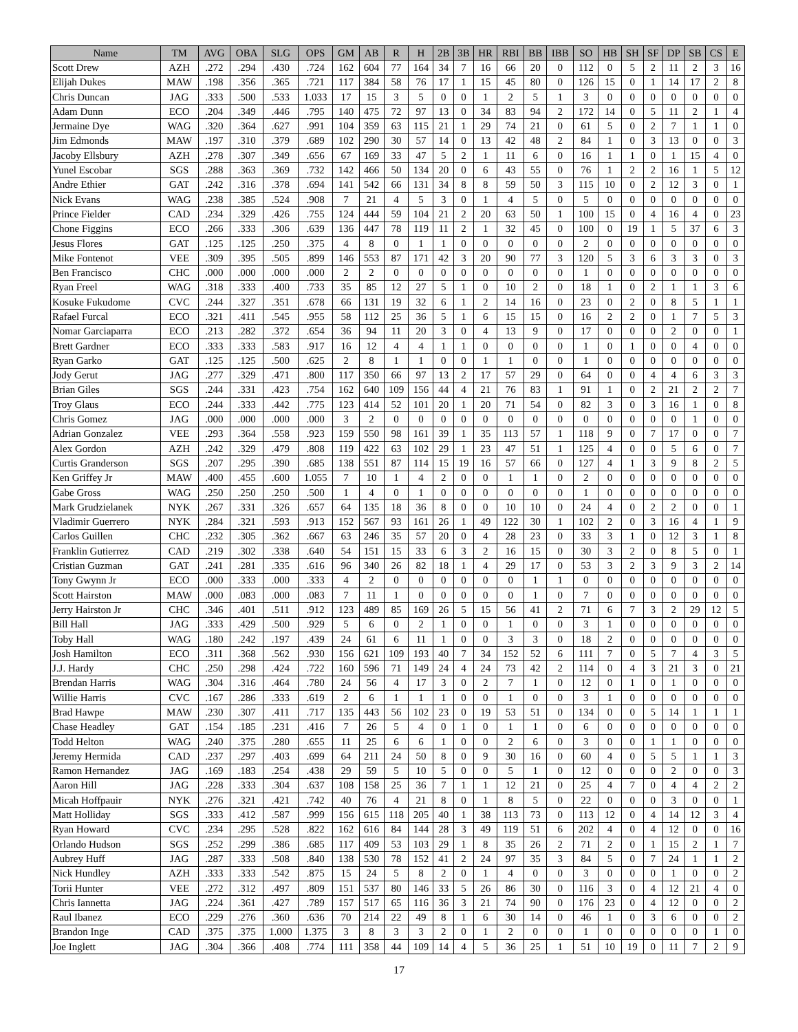| Name | TM | AVG | OBA | SLG | OPS | GM | AB | R | H | 2B | 3B | HR | RBI | BB | IBB | SO | HB | SH | SF | DP | SB | CS | E |
| --- | --- | --- | --- | --- | --- | --- | --- | --- | --- | --- | --- | --- | --- | --- | --- | --- | --- | --- | --- | --- | --- | --- | --- |
| Scott Drew | AZH | .272 | .294 | .430 | .724 | 162 | 604 | 77 | 164 | 34 | 7 | 16 | 66 | 20 | 0 | 112 | 0 | 5 | 2 | 11 | 2 | 3 | 16 |
| Elijah Dukes | MAW | .198 | .356 | .365 | .721 | 117 | 384 | 58 | 76 | 17 | 1 | 15 | 45 | 80 | 0 | 126 | 15 | 0 | 1 | 14 | 17 | 2 | 8 |
| Chris Duncan | JAG | .333 | .500 | .533 | 1.033 | 17 | 15 | 3 | 5 | 0 | 0 | 1 | 2 | 5 | 1 | 3 | 0 | 0 | 0 | 0 | 0 | 0 | 0 |
| Adam Dunn | ECO | .204 | .349 | .446 | .795 | 140 | 475 | 72 | 97 | 13 | 0 | 34 | 83 | 94 | 2 | 172 | 14 | 0 | 5 | 11 | 2 | 1 | 4 |
| Jermaine Dye | WAG | .320 | .364 | .627 | .991 | 104 | 359 | 63 | 115 | 21 | 1 | 29 | 74 | 21 | 0 | 61 | 5 | 0 | 2 | 7 | 1 | 1 | 0 |
| Jim Edmonds | MAW | .197 | .310 | .379 | .689 | 102 | 290 | 30 | 57 | 14 | 0 | 13 | 42 | 48 | 2 | 84 | 1 | 0 | 3 | 13 | 0 | 0 | 3 |
| Jacoby Ellsbury | AZH | .278 | .307 | .349 | .656 | 67 | 169 | 33 | 47 | 5 | 2 | 1 | 11 | 6 | 0 | 16 | 1 | 1 | 0 | 1 | 15 | 4 | 0 |
| Yunel Escobar | SGS | .288 | .363 | .369 | .732 | 142 | 466 | 50 | 134 | 20 | 0 | 6 | 43 | 55 | 0 | 76 | 1 | 2 | 2 | 16 | 1 | 5 | 12 |
| Andre Ethier | GAT | .242 | .316 | .378 | .694 | 141 | 542 | 66 | 131 | 34 | 8 | 8 | 59 | 50 | 3 | 115 | 10 | 0 | 2 | 12 | 3 | 0 | 1 |
| Nick Evans | WAG | .238 | .385 | .524 | .908 | 7 | 21 | 4 | 5 | 3 | 0 | 1 | 4 | 5 | 0 | 5 | 0 | 0 | 0 | 0 | 0 | 0 | 0 |
| Prince Fielder | CAD | .234 | .329 | .426 | .755 | 124 | 444 | 59 | 104 | 21 | 2 | 20 | 63 | 50 | 1 | 100 | 15 | 0 | 4 | 16 | 4 | 0 | 23 |
| Chone Figgins | ECO | .266 | .333 | .306 | .639 | 136 | 447 | 78 | 119 | 11 | 2 | 1 | 32 | 45 | 0 | 100 | 0 | 19 | 1 | 5 | 37 | 6 | 3 |
| Jesus Flores | GAT | .125 | .125 | .250 | .375 | 4 | 8 | 0 | 1 | 1 | 0 | 0 | 0 | 0 | 0 | 2 | 0 | 0 | 0 | 0 | 0 | 0 | 0 |
| Mike Fontenot | VEE | .309 | .395 | .505 | .899 | 146 | 553 | 87 | 171 | 42 | 3 | 20 | 90 | 77 | 3 | 120 | 5 | 3 | 6 | 3 | 3 | 0 | 3 |
| Ben Francisco | CHC | .000 | .000 | .000 | .000 | 2 | 2 | 0 | 0 | 0 | 0 | 0 | 0 | 0 | 0 | 1 | 0 | 0 | 0 | 0 | 0 | 0 | 0 |
| Ryan Freel | WAG | .318 | .333 | .400 | .733 | 35 | 85 | 12 | 27 | 5 | 1 | 0 | 10 | 2 | 0 | 18 | 1 | 0 | 2 | 1 | 1 | 3 | 6 |
| Kosuke Fukudome | CVC | .244 | .327 | .351 | .678 | 66 | 131 | 19 | 32 | 6 | 1 | 2 | 14 | 16 | 0 | 23 | 0 | 2 | 0 | 8 | 5 | 1 | 1 |
| Rafael Furcal | ECO | .321 | .411 | .545 | .955 | 58 | 112 | 25 | 36 | 5 | 1 | 6 | 15 | 15 | 0 | 16 | 2 | 2 | 0 | 1 | 7 | 5 | 3 |
| Nomar Garciaparra | ECO | .213 | .282 | .372 | .654 | 36 | 94 | 11 | 20 | 3 | 0 | 4 | 13 | 9 | 0 | 17 | 0 | 0 | 0 | 2 | 0 | 0 | 1 |
| Brett Gardner | ECO | .333 | .333 | .583 | .917 | 16 | 12 | 4 | 4 | 1 | 1 | 0 | 0 | 0 | 0 | 1 | 0 | 1 | 0 | 0 | 4 | 0 | 0 |
| Ryan Garko | GAT | .125 | .125 | .500 | .625 | 2 | 8 | 1 | 1 | 0 | 0 | 1 | 1 | 0 | 0 | 1 | 0 | 0 | 0 | 0 | 0 | 0 | 0 |
| Jody Gerut | JAG | .277 | .329 | .471 | .800 | 117 | 350 | 66 | 97 | 13 | 2 | 17 | 57 | 29 | 0 | 64 | 0 | 0 | 4 | 4 | 6 | 3 | 3 |
| Brian Giles | SGS | .244 | .331 | .423 | .754 | 162 | 640 | 109 | 156 | 44 | 4 | 21 | 76 | 83 | 1 | 91 | 1 | 0 | 2 | 21 | 2 | 2 | 7 |
| Troy Glaus | ECO | .244 | .333 | .442 | .775 | 123 | 414 | 52 | 101 | 20 | 1 | 20 | 71 | 54 | 0 | 82 | 3 | 0 | 3 | 16 | 1 | 0 | 8 |
| Chris Gomez | JAG | .000 | .000 | .000 | .000 | 3 | 2 | 0 | 0 | 0 | 0 | 0 | 0 | 0 | 0 | 0 | 0 | 0 | 0 | 0 | 1 | 0 | 0 |
| Adrian Gonzalez | VEE | .293 | .364 | .558 | .923 | 159 | 550 | 98 | 161 | 39 | 1 | 35 | 113 | 57 | 1 | 118 | 9 | 0 | 7 | 17 | 0 | 0 | 7 |
| Alex Gordon | AZH | .242 | .329 | .479 | .808 | 119 | 422 | 63 | 102 | 29 | 1 | 23 | 47 | 51 | 1 | 125 | 4 | 0 | 0 | 5 | 6 | 0 | 7 |
| Curtis Granderson | SGS | .207 | .295 | .390 | .685 | 138 | 551 | 87 | 114 | 15 | 19 | 16 | 57 | 66 | 0 | 127 | 4 | 1 | 3 | 9 | 8 | 2 | 5 |
| Ken Griffey Jr | MAW | .400 | .455 | .600 | 1.055 | 7 | 10 | 1 | 4 | 2 | 0 | 0 | 1 | 1 | 0 | 2 | 0 | 0 | 0 | 0 | 0 | 0 | 0 |
| Gabe Gross | WAG | .250 | .250 | .250 | .500 | 1 | 4 | 0 | 1 | 0 | 0 | 0 | 0 | 0 | 0 | 1 | 0 | 0 | 0 | 0 | 0 | 0 | 0 |
| Mark Grudzielanek | NYK | .267 | .331 | .326 | .657 | 64 | 135 | 18 | 36 | 8 | 0 | 0 | 10 | 10 | 0 | 24 | 4 | 0 | 2 | 2 | 0 | 0 | 1 |
| Vladimir Guerrero | NYK | .284 | .321 | .593 | .913 | 152 | 567 | 93 | 161 | 26 | 1 | 49 | 122 | 30 | 1 | 102 | 2 | 0 | 3 | 16 | 4 | 1 | 9 |
| Carlos Guillen | CHC | .232 | .305 | .362 | .667 | 63 | 246 | 35 | 57 | 20 | 0 | 4 | 28 | 23 | 0 | 33 | 3 | 1 | 0 | 12 | 3 | 1 | 8 |
| Franklin Gutierrez | CAD | .219 | .302 | .338 | .640 | 54 | 151 | 15 | 33 | 6 | 3 | 2 | 16 | 15 | 0 | 30 | 3 | 2 | 0 | 8 | 5 | 0 | 1 |
| Cristian Guzman | GAT | .241 | .281 | .335 | .616 | 96 | 340 | 26 | 82 | 18 | 1 | 4 | 29 | 17 | 0 | 53 | 3 | 2 | 3 | 9 | 3 | 2 | 14 |
| Tony Gwynn Jr | ECO | .000 | .333 | .000 | .333 | 4 | 2 | 0 | 0 | 0 | 0 | 0 | 0 | 1 | 1 | 0 | 0 | 0 | 0 | 0 | 0 | 0 | 0 |
| Scott Hairston | MAW | .000 | .083 | .000 | .083 | 7 | 11 | 1 | 0 | 0 | 0 | 0 | 0 | 1 | 0 | 7 | 0 | 0 | 0 | 0 | 0 | 0 | 0 |
| Jerry Hairston Jr | CHC | .346 | .401 | .511 | .912 | 123 | 489 | 85 | 169 | 26 | 5 | 15 | 56 | 41 | 2 | 71 | 6 | 7 | 3 | 2 | 29 | 12 | 5 |
| Bill Hall | JAG | .333 | .429 | .500 | .929 | 5 | 6 | 0 | 2 | 1 | 0 | 0 | 1 | 0 | 0 | 3 | 1 | 0 | 0 | 0 | 0 | 0 | 0 |
| Toby Hall | WAG | .180 | .242 | .197 | .439 | 24 | 61 | 6 | 11 | 1 | 0 | 0 | 3 | 3 | 0 | 18 | 2 | 0 | 0 | 0 | 0 | 0 | 0 |
| Josh Hamilton | ECO | .311 | .368 | .562 | .930 | 156 | 621 | 109 | 193 | 40 | 7 | 34 | 152 | 52 | 6 | 111 | 7 | 0 | 5 | 7 | 4 | 3 | 5 |
| J.J. Hardy | CHC | .250 | .298 | .424 | .722 | 160 | 596 | 71 | 149 | 24 | 4 | 24 | 73 | 42 | 2 | 114 | 0 | 4 | 3 | 21 | 3 | 0 | 21 |
| Brendan Harris | WAG | .304 | .316 | .464 | .780 | 24 | 56 | 4 | 17 | 3 | 0 | 2 | 7 | 1 | 0 | 12 | 0 | 1 | 0 | 1 | 0 | 0 | 0 |
| Willie Harris | CVC | .167 | .286 | .333 | .619 | 2 | 6 | 1 | 1 | 1 | 0 | 0 | 1 | 0 | 0 | 3 | 1 | 0 | 0 | 0 | 0 | 0 | 0 |
| Brad Hawpe | MAW | .230 | .307 | .411 | .717 | 135 | 443 | 56 | 102 | 23 | 0 | 19 | 53 | 51 | 0 | 134 | 0 | 0 | 5 | 14 | 1 | 1 | 1 |
| Chase Headley | GAT | .154 | .185 | .231 | .416 | 7 | 26 | 5 | 4 | 0 | 1 | 0 | 1 | 1 | 0 | 6 | 0 | 0 | 0 | 0 | 0 | 0 | 0 |
| Todd Helton | WAG | .240 | .375 | .280 | .655 | 11 | 25 | 6 | 6 | 1 | 0 | 0 | 2 | 6 | 0 | 3 | 0 | 0 | 1 | 1 | 0 | 0 | 0 |
| Jeremy Hermida | CAD | .237 | .297 | .403 | .699 | 64 | 211 | 24 | 50 | 8 | 0 | 9 | 30 | 16 | 0 | 60 | 4 | 0 | 5 | 5 | 1 | 1 | 3 |
| Ramon Hernandez | JAG | .169 | .183 | .254 | .438 | 29 | 59 | 5 | 10 | 5 | 0 | 0 | 5 | 1 | 0 | 12 | 0 | 0 | 0 | 2 | 0 | 0 | 3 |
| Aaron Hill | JAG | .228 | .333 | .304 | .637 | 108 | 158 | 25 | 36 | 7 | 1 | 1 | 12 | 21 | 0 | 25 | 4 | 7 | 0 | 4 | 4 | 2 | 2 |
| Micah Hoffpauir | NYK | .276 | .321 | .421 | .742 | 40 | 76 | 4 | 21 | 8 | 0 | 1 | 8 | 5 | 0 | 22 | 0 | 0 | 0 | 3 | 0 | 0 | 1 |
| Matt Holliday | SGS | .333 | .412 | .587 | .999 | 156 | 615 | 118 | 205 | 40 | 1 | 38 | 113 | 73 | 0 | 113 | 12 | 0 | 4 | 14 | 12 | 3 | 4 |
| Ryan Howard | CVC | .234 | .295 | .528 | .822 | 162 | 616 | 84 | 144 | 28 | 3 | 49 | 119 | 51 | 6 | 202 | 4 | 0 | 4 | 12 | 0 | 0 | 16 |
| Orlando Hudson | SGS | .252 | .299 | .386 | .685 | 117 | 409 | 53 | 103 | 29 | 1 | 8 | 35 | 26 | 2 | 71 | 2 | 0 | 1 | 15 | 2 | 1 | 7 |
| Aubrey Huff | JAG | .287 | .333 | .508 | .840 | 138 | 530 | 78 | 152 | 41 | 2 | 24 | 97 | 35 | 3 | 84 | 5 | 0 | 7 | 24 | 1 | 1 | 2 |
| Nick Hundley | AZH | .333 | .333 | .542 | .875 | 15 | 24 | 5 | 8 | 2 | 0 | 1 | 4 | 0 | 0 | 3 | 0 | 0 | 0 | 1 | 0 | 0 | 2 |
| Torii Hunter | VEE | .272 | .312 | .497 | .809 | 151 | 537 | 80 | 146 | 33 | 5 | 26 | 86 | 30 | 0 | 116 | 3 | 0 | 4 | 12 | 21 | 4 | 0 |
| Chris Iannetta | JAG | .224 | .361 | .427 | .789 | 157 | 517 | 65 | 116 | 36 | 3 | 21 | 74 | 90 | 0 | 176 | 23 | 0 | 4 | 12 | 0 | 0 | 2 |
| Raul Ibanez | ECO | .229 | .276 | .360 | .636 | 70 | 214 | 22 | 49 | 8 | 1 | 6 | 30 | 14 | 0 | 46 | 1 | 0 | 3 | 6 | 0 | 0 | 2 |
| Brandon Inge | CAD | .375 | .375 | 1.000 | 1.375 | 3 | 8 | 3 | 3 | 2 | 0 | 1 | 2 | 0 | 0 | 1 | 0 | 0 | 0 | 0 | 0 | 1 | 0 |
| Joe Inglett | JAG | .304 | .366 | .408 | .774 | 111 | 358 | 44 | 109 | 14 | 4 | 5 | 36 | 25 | 1 | 51 | 10 | 19 | 0 | 11 | 7 | 2 | 9 |
17